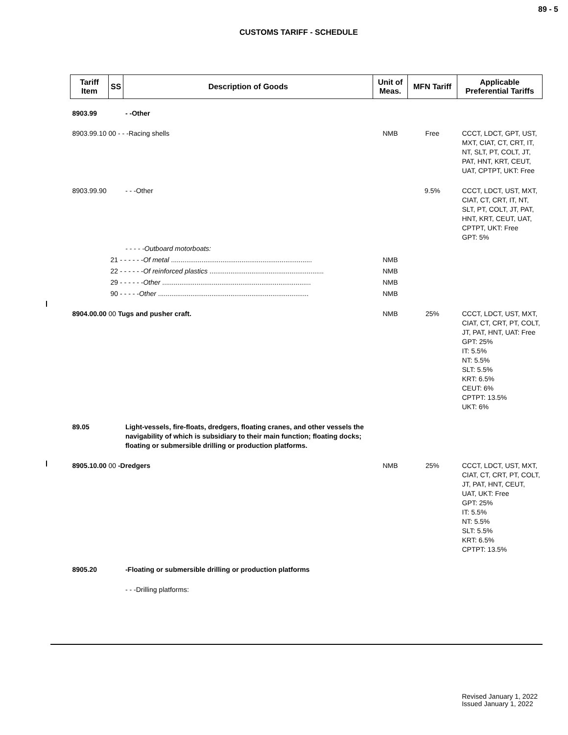89 - 5
CUSTOMS TARIFF - SCHEDULE
| Tariff Item | SS | Description of Goods | Unit of Meas. | MFN Tariff | Applicable Preferential Tariffs |
| --- | --- | --- | --- | --- | --- |
| 8903.99 | | - -Other | | | |
| 8903.99.10 00 - - -Racing shells | | | NMB | Free | CCCT, LDCT, GPT, UST, MXT, CIAT, CT, CRT, IT, NT, SLT, PT, COLT, JT, PAT, HNT, KRT, CEUT, UAT, CPTPT, UKT: Free |
| 8903.99.90 | | - - -Other | | 9.5% | CCCT, LDCT, UST, MXT, CIAT, CT, CRT, IT, NT, SLT, PT, COLT, JT, PAT, HNT, KRT, CEUT, UAT, CPTPT, UKT: Free GPT: 5% |
| | | - - - - -Outboard motorboats: | | | |
| | 21 - - - - - - Of metal .......................................................................... | | NMB | | |
| | 22 - - - - - - Of reinforced plastics ............................................................ | | NMB | | |
| | 29 - - - - - - Other .............................................................................. | | NMB | | |
| | 90 - - - - - Other ............................................................................... | | NMB | | |
| 8904.00.00 00 Tugs and pusher craft. | | | NMB | 25% | CCCT, LDCT, UST, MXT, CIAT, CT, CRT, PT, COLT, JT, PAT, HNT, UAT: Free GPT: 25% IT: 5.5% NT: 5.5% SLT: 5.5% KRT: 6.5% CEUT: 6% CPTPT: 13.5% UKT: 6% |
| 89.05 | | Light-vessels, fire-floats, dredgers, floating cranes, and other vessels the navigability of which is subsidiary to their main function; floating docks; floating or submersible drilling or production platforms. | | | |
| 8905.10.00 00 -Dredgers | | | NMB | 25% | CCCT, LDCT, UST, MXT, CIAT, CT, CRT, PT, COLT, JT, PAT, HNT, CEUT, UAT, UKT: Free GPT: 25% IT: 5.5% NT: 5.5% SLT: 5.5% KRT: 6.5% CPTPT: 13.5% |
| 8905.20 | | -Floating or submersible drilling or production platforms | | | |
| | | - - -Drilling platforms: | | | |
Revised January 1, 2022
Issued January 1, 2022